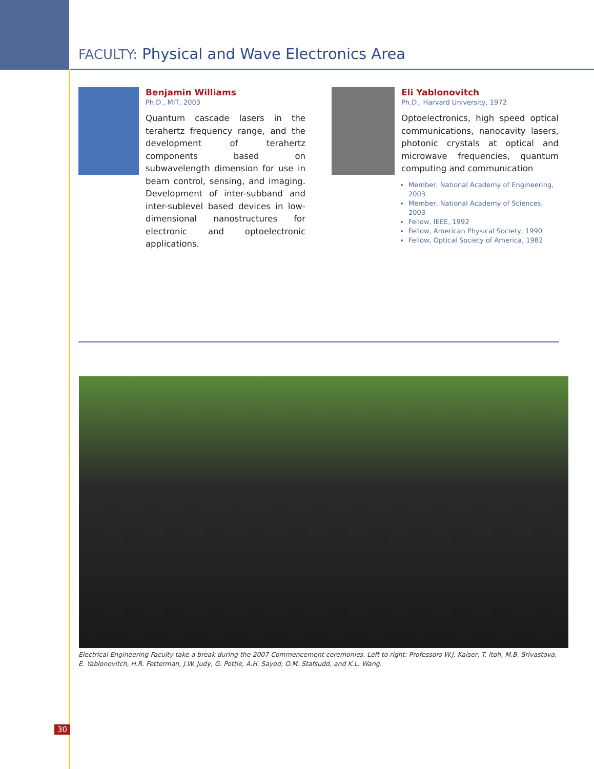FACULTY: Physical and Wave Electronics Area
Benjamin Williams
Ph.D., MIT, 2003
Quantum cascade lasers in the terahertz frequency range, and the development of terahertz components based on subwavelength dimension for use in beam control, sensing, and imaging. Development of inter-subband and inter-sublevel based devices in low-dimensional nanostructures for electronic and optoelectronic applications.
Eli Yablonovitch
Ph.D., Harvard University, 1972
Optoelectronics, high speed optical communications, nanocavity lasers, photonic crystals at optical and microwave frequencies, quantum computing and communication
Member, National Academy of Engineering, 2003
Member, National Academy of Sciences, 2003
Fellow, IEEE, 1992
Fellow, American Physical Society, 1990
Fellow, Optical Society of America, 1982
Electrical Engineering Faculty take a break during the 2007 Commencement ceremonies. Left to right: Professors W.J. Kaiser, T. Itoh, M.B. Srivastava, E. Yablonovitch, H.R. Fetterman, J.W. Judy, G. Pottie, A.H. Sayed, O.M. Stafsudd, and K.L. Wang.
30